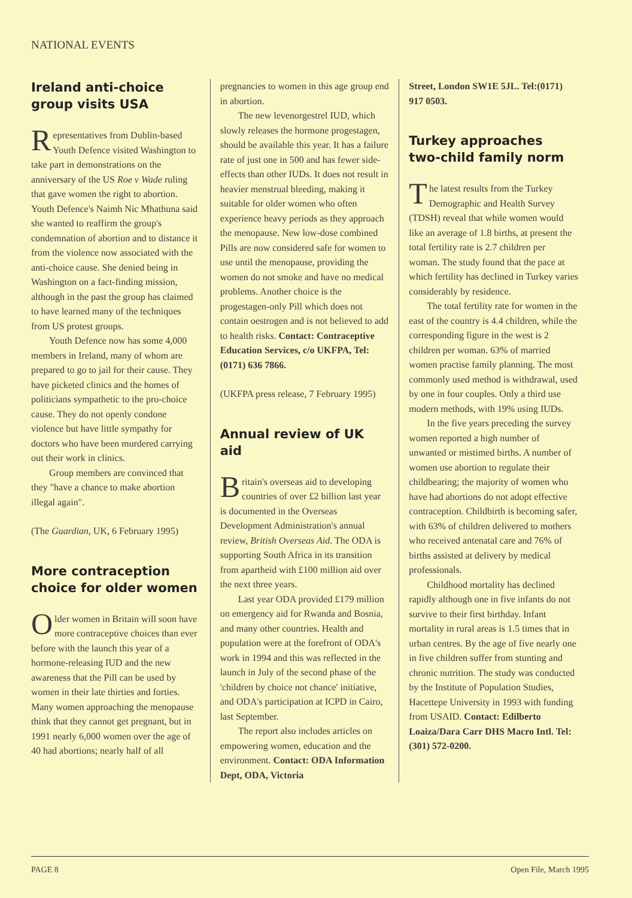NATIONAL EVENTS
Ireland anti-choice group visits USA
Representatives from Dublin-based Youth Defence visited Washington to take part in demonstrations on the anniversary of the US Roe v Wade ruling that gave women the right to abortion. Youth Defence's Naimh Nic Mhathuna said she wanted to reaffirm the group's condemnation of abortion and to distance it from the violence now associated with the anti-choice cause. She denied being in Washington on a fact-finding mission, although in the past the group has claimed to have learned many of the techniques from US protest groups.
Youth Defence now has some 4,000 members in Ireland, many of whom are prepared to go to jail for their cause. They have picketed clinics and the homes of politicians sympathetic to the pro-choice cause. They do not openly condone violence but have little sympathy for doctors who have been murdered carrying out their work in clinics.
Group members are convinced that they "have a chance to make abortion illegal again".
(The Guardian, UK, 6 February 1995)
More contraception choice for older women
Older women in Britain will soon have more contraceptive choices than ever before with the launch this year of a hormone-releasing IUD and the new awareness that the Pill can be used by women in their late thirties and forties. Many women approaching the menopause think that they cannot get pregnant, but in 1991 nearly 6,000 women over the age of 40 had abortions; nearly half of all
pregnancies to women in this age group end in abortion.
The new levenorgestrel IUD, which slowly releases the hormone progestagen, should be available this year. It has a failure rate of just one in 500 and has fewer side-effects than other IUDs. It does not result in heavier menstrual bleeding, making it suitable for older women who often experience heavy periods as they approach the menopause. New low-dose combined Pills are now considered safe for women to use until the menopause, providing the women do not smoke and have no medical problems. Another choice is the progestagen-only Pill which does not contain oestrogen and is not believed to add to health risks. Contact: Contraceptive Education Services, c/o UKFPA, Tel: (0171) 636 7866.
(UKFPA press release, 7 February 1995)
Annual review of UK aid
Britain's overseas aid to developing countries of over £2 billion last year is documented in the Overseas Development Administration's annual review, British Overseas Aid. The ODA is supporting South Africa in its transition from apartheid with £100 million aid over the next three years.
Last year ODA provided £179 million on emergency aid for Rwanda and Bosnia, and many other countries. Health and population were at the forefront of ODA's work in 1994 and this was reflected in the launch in July of the second phase of the 'children by choice not chance' initiative, and ODA's participation at ICPD in Cairo, last September.
The report also includes articles on empowering women, education and the environment. Contact: ODA Information Dept, ODA, Victoria
Street, London SW1E 5JL. Tel:(0171) 917 0503.
Turkey approaches two-child family norm
The latest results from the Turkey Demographic and Health Survey (TDSH) reveal that while women would like an average of 1.8 births, at present the total fertility rate is 2.7 children per woman. The study found that the pace at which fertility has declined in Turkey varies considerably by residence.
The total fertility rate for women in the east of the country is 4.4 children, while the corresponding figure in the west is 2 children per woman. 63% of married women practise family planning. The most commonly used method is withdrawal, used by one in four couples. Only a third use modern methods, with 19% using IUDs.
In the five years preceding the survey women reported a high number of unwanted or mistimed births. A number of women use abortion to regulate their childbearing; the majority of women who have had abortions do not adopt effective contraception. Childbirth is becoming safer, with 63% of children delivered to mothers who received antenatal care and 76% of births assisted at delivery by medical professionals.
Childhood mortality has declined rapidly although one in five infants do not survive to their first birthday. Infant mortality in rural areas is 1.5 times that in urban centres. By the age of five nearly one in five children suffer from stunting and chronic nutrition. The study was conducted by the Institute of Population Studies, Hacettepe University in 1993 with funding from USAID. Contact: Edilberto Loaiza/Dara Carr DHS Macro Intl. Tel: (301) 572-0200.
PAGE 8 Open File, March 1995